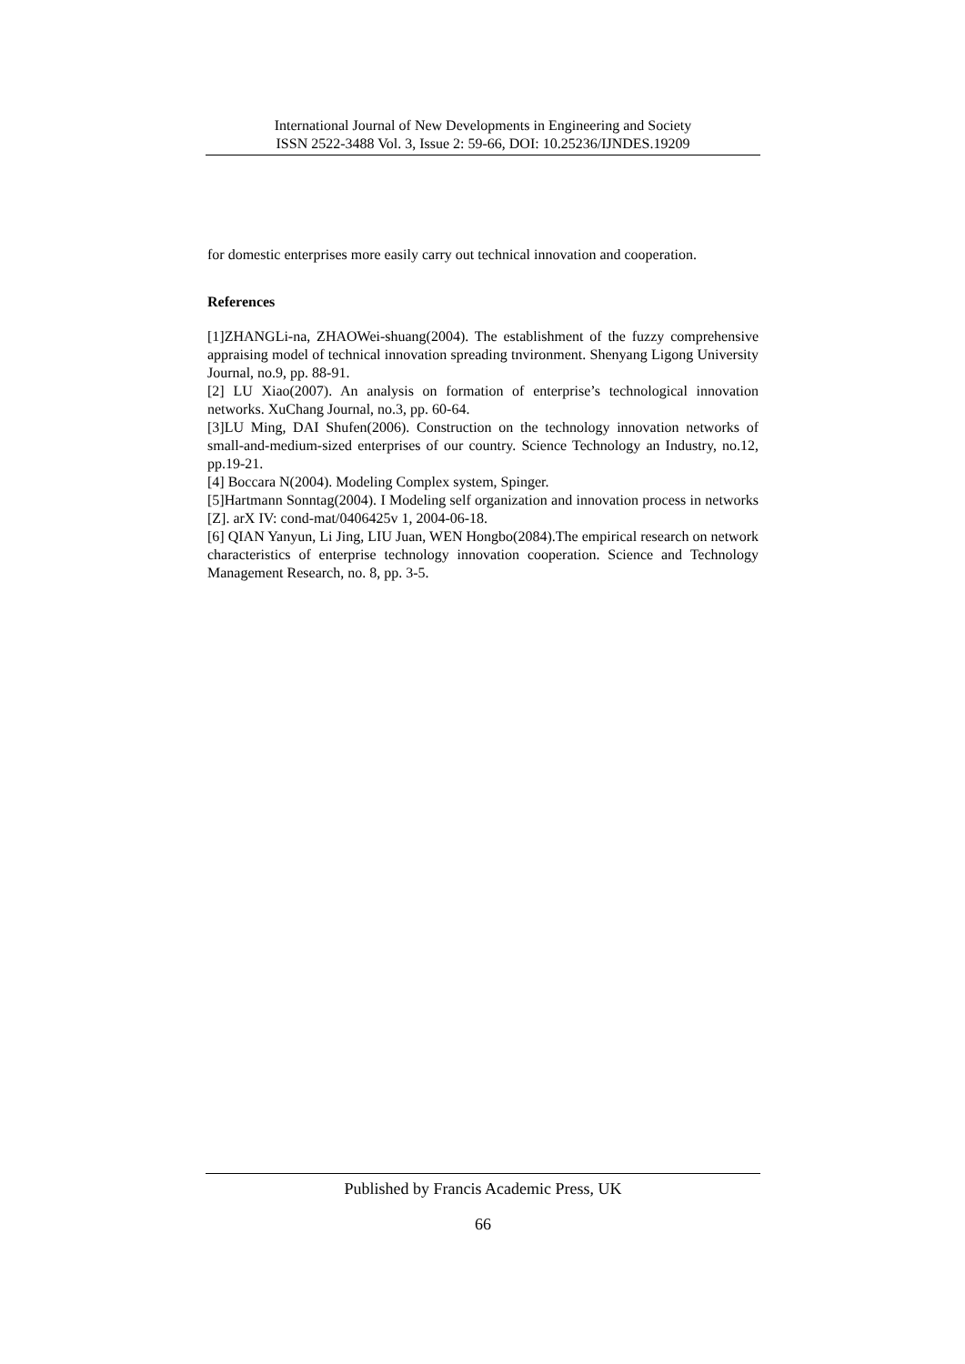International Journal of New Developments in Engineering and Society
ISSN 2522-3488 Vol. 3, Issue 2: 59-66, DOI: 10.25236/IJNDES.19209
for domestic enterprises more easily carry out technical innovation and cooperation.
References
[1]ZHANGLi-na, ZHAOWei-shuang(2004). The establishment of the fuzzy comprehensive appraising model of technical innovation spreading tnvironment. Shenyang Ligong University Journal, no.9, pp. 88-91.
[2] LU Xiao(2007). An analysis on formation of enterprise’s technological innovation networks. XuChang Journal, no.3, pp. 60-64.
[3]LU Ming, DAI Shufen(2006). Construction on the technology innovation networks of small-and-medium-sized enterprises of our country. Science Technology an Industry, no.12, pp.19-21.
[4] Boccara N(2004). Modeling Complex system, Spinger.
[5]Hartmann Sonntag(2004). I Modeling self organization and innovation process in networks [Z]. arX IV: cond-mat/0406425v 1, 2004-06-18.
[6] QIAN Yanyun, Li Jing, LIU Juan, WEN Hongbo(2084).The empirical research on network characteristics of enterprise technology innovation cooperation. Science and Technology Management Research, no. 8, pp. 3-5.
Published by Francis Academic Press, UK
66